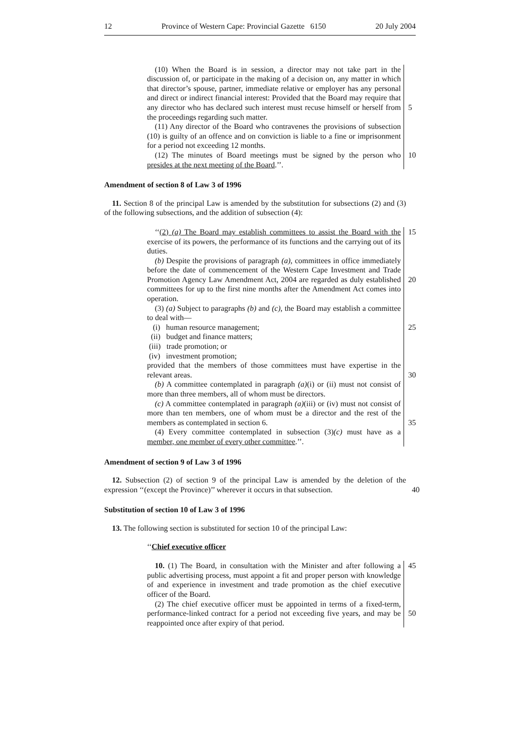12 Province of Western Cape: Provincial Gazette 6150 20 July 2004
(10) When the Board is in session, a director may not take part in the discussion of, or participate in the making of a decision on, any matter in which that director’s spouse, partner, immediate relative or employer has any personal and direct or indirect financial interest: Provided that the Board may require that any director who has declared such interest must recuse himself or herself from the proceedings regarding such matter.
(11) Any director of the Board who contravenes the provisions of subsection (10) is guilty of an offence and on conviction is liable to a fine or imprisonment for a period not exceeding 12 months.
(12) The minutes of Board meetings must be signed by the person who presides at the next meeting of the Board.’’.
5
10
Amendment of section 8 of Law 3 of 1996
11. Section 8 of the principal Law is amended by the substitution for subsections (2) and (3) of the following subsections, and the addition of subsection (4):
‘‘(2) (a) The Board may establish committees to assist the Board with the exercise of its powers, the performance of its functions and the carrying out of its duties.
(b) Despite the provisions of paragraph (a), committees in office immediately before the date of commencement of the Western Cape Investment and Trade Promotion Agency Law Amendment Act, 2004 are regarded as duly established committees for up to the first nine months after the Amendment Act comes into operation.
(3) (a) Subject to paragraphs (b) and (c), the Board may establish a committee to deal with—
(i) human resource management;
(ii) budget and finance matters;
(iii) trade promotion; or
(iv) investment promotion;
provided that the members of those committees must have expertise in the relevant areas.
(b) A committee contemplated in paragraph (a)(i) or (ii) must not consist of more than three members, all of whom must be directors.
(c) A committee contemplated in paragraph (a)(iii) or (iv) must not consist of more than ten members, one of whom must be a director and the rest of the members as contemplated in section 6.
(4) Every committee contemplated in subsection (3)(c) must have as a member, one member of every other committee.’’.
15
20
25
30
35
Amendment of section 9 of Law 3 of 1996
12. Subsection (2) of section 9 of the principal Law is amended by the deletion of the expression ‘‘(except the Province)’’ wherever it occurs in that subsection.
40
Substitution of section 10 of Law 3 of 1996
13. The following section is substituted for section 10 of the principal Law:
‘‘Chief executive officer
10. (1) The Board, in consultation with the Minister and after following a public advertising process, must appoint a fit and proper person with knowledge of and experience in investment and trade promotion as the chief executive officer of the Board.
(2) The chief executive officer must be appointed in terms of a fixed-term, performance-linked contract for a period not exceeding five years, and may be reappointed once after expiry of that period.
45
50